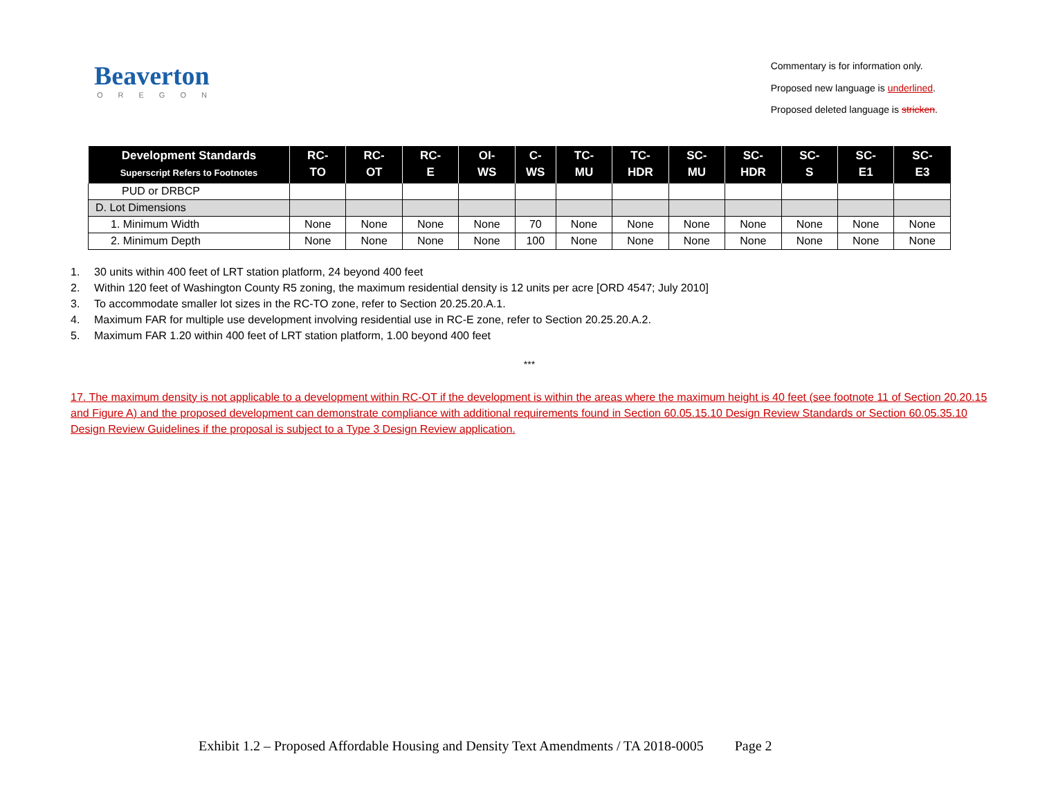Beaverton
OREGON
Commentary is for information only.
Proposed new language is underlined.
Proposed deleted language is stricken.
| Development Standards Superscript Refers to Footnotes | RC- TO | RC- OT | RC- E | OI- WS | C- WS | TC- MU | TC- HDR | SC- MU | SC- HDR | SC- S | SC- E1 | SC- E3 |
| --- | --- | --- | --- | --- | --- | --- | --- | --- | --- | --- | --- | --- |
| PUD or DRBCP | | | | | | | | | | | | |
| D. Lot Dimensions | | | | | | | | | | | | |
| 1. Minimum Width | None | None | None | None | 70 | None | None | None | None | None | None | None |
| 2. Minimum Depth | None | None | None | None | 100 | None | None | None | None | None | None | None |
1. 30 units within 400 feet of LRT station platform, 24 beyond 400 feet
2. Within 120 feet of Washington County R5 zoning, the maximum residential density is 12 units per acre [ORD 4547; July 2010]
3. To accommodate smaller lot sizes in the RC-TO zone, refer to Section 20.25.20.A.1.
4. Maximum FAR for multiple use development involving residential use in RC-E zone, refer to Section 20.25.20.A.2.
5. Maximum FAR 1.20 within 400 feet of LRT station platform, 1.00 beyond 400 feet
***
17. The maximum density is not applicable to a development within RC-OT if the development is within the areas where the maximum height is 40 feet (see footnote 11 of Section 20.20.15 and Figure A) and the proposed development can demonstrate compliance with additional requirements found in Section 60.05.15.10 Design Review Standards or Section 60.05.35.10 Design Review Guidelines if the proposal is subject to a Type 3 Design Review application.
Exhibit 1.2 – Proposed Affordable Housing and Density Text Amendments / TA 2018-0005 Page 2